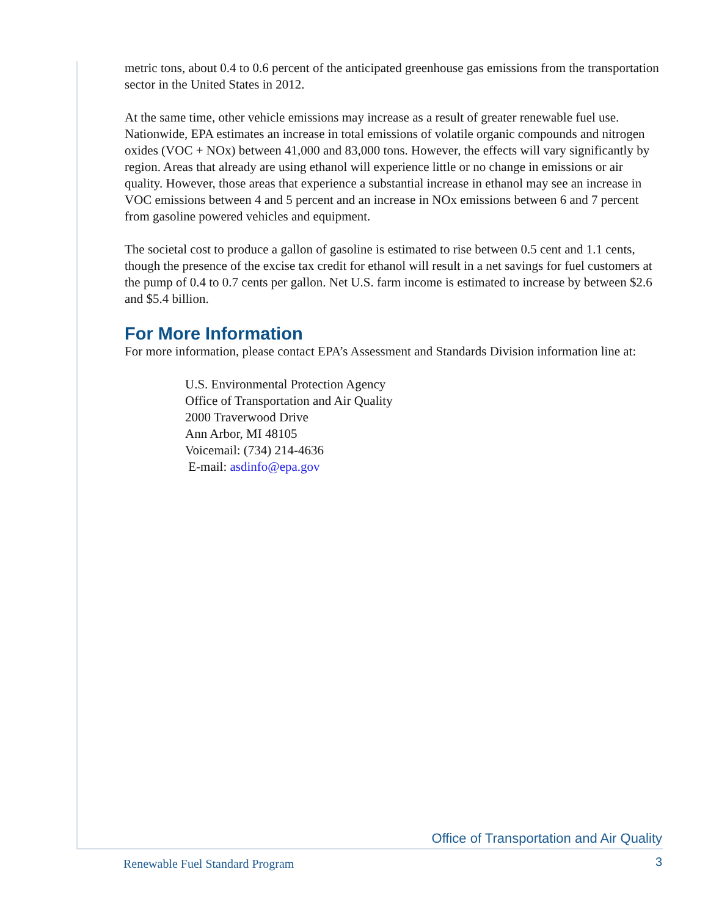metric tons, about 0.4 to 0.6 percent of the anticipated greenhouse gas emissions from the transportation sector in the United States in 2012.
At the same time, other vehicle emissions may increase as a result of greater renewable fuel use. Nationwide, EPA estimates an increase in total emissions of volatile organic compounds and nitrogen oxides (VOC + NOx) between 41,000 and 83,000 tons. However, the effects will vary significantly by region. Areas that already are using ethanol will experience little or no change in emissions or air quality. However, those areas that experience a substantial increase in ethanol may see an increase in VOC emissions between 4 and 5 percent and an increase in NOx emissions between 6 and 7 percent from gasoline powered vehicles and equipment.
The societal cost to produce a gallon of gasoline is estimated to rise between 0.5 cent and 1.1 cents, though the presence of the excise tax credit for ethanol will result in a net savings for fuel customers at the pump of 0.4 to 0.7 cents per gallon. Net U.S. farm income is estimated to increase by between $2.6 and $5.4 billion.
For More Information
For more information, please contact EPA’s Assessment and Standards Division information line at:
U.S. Environmental Protection Agency
Office of Transportation and Air Quality
2000 Traverwood Drive
Ann Arbor, MI 48105
Voicemail: (734) 214-4636
E-mail: asdinfo@epa.gov
Office of Transportation and Air Quality
Renewable Fuel Standard Program
3